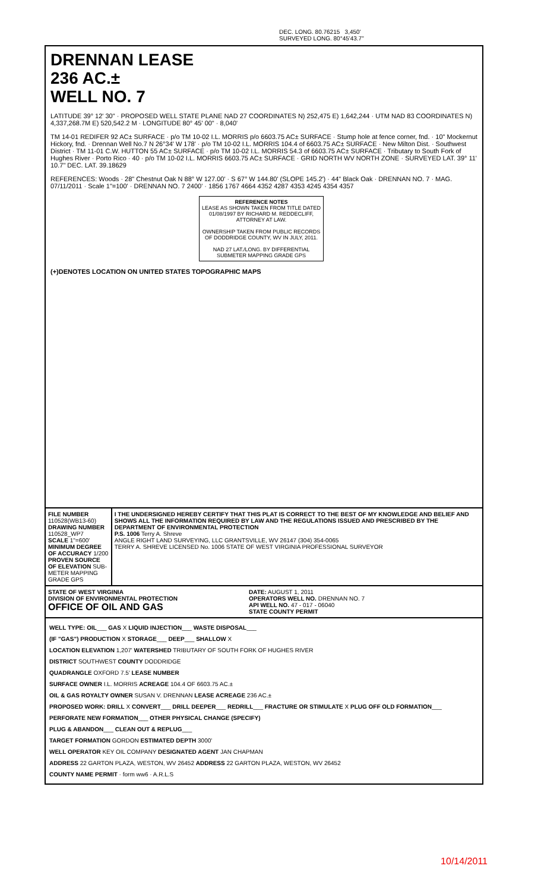DEC. LONG. 80.76215 3,450'
SURVEYED LONG. 80°45'43.7"
DRENNAN LEASE
236 AC.±
WELL NO. 7
LATITUDE 39° 12' 30" · PROPOSED WELL STATE PLANE NAD 27 COORDINATES N) 252,475 E) 1,642,244 · UTM NAD 83 COORDINATES N) 4,337,268.7M E) 520,542.2 M · LONGITUDE 80° 45' 00" · 8,040'
TM 14-01 REDIFER 92 AC± SURFACE · p/o TM 10-02 I.L. MORRIS p/o 6603.75 AC± SURFACE · Stump hole at fence corner, fnd. · 10" Mockernut Hickory, fnd. · Drennan Well No.7 N 26°34' W 178' · p/o TM 10-02 I.L. MORRIS 104.4 of 6603.75 AC± SURFACE · New Milton Dist. · Southwest District · TM 11-01 C.W. HUTTON 55 AC± SURFACE · p/o TM 10-02 I.L. MORRIS 54.3 of 6603.75 AC± SURFACE · Tributary to South Fork of Hughes River · Porto Rico · 40 · p/o TM 10-02 I.L. MORRIS 6603.75 AC± SURFACE · GRID NORTH WV NORTH ZONE · SURVEYED LAT. 39° 11' 10.7" DEC. LAT. 39.18629
REFERENCES: Woods · 28" Chestnut Oak N 88° W 127.00' · S 67° W 144.80' (SLOPE 145.2') · 44" Black Oak · DRENNAN NO. 7 · MAG. 07/11/2011 · Scale 1"=100' · DRENNAN NO. 7 2400' · 1856 1767 4664 4352 4287 4353 4245 4354 4357
REFERENCE NOTES
LEASE AS SHOWN TAKEN FROM TITLE DATED 01/08/1997 BY RICHARD M. REDDECLIFF, ATTORNEY AT LAW.
OWNERSHIP TAKEN FROM PUBLIC RECORDS OF DODDRIDGE COUNTY, WV IN JULY, 2011.
NAD 27 LAT./LONG. BY DIFFERENTIAL SUBMETER MAPPING GRADE GPS
(+)DENOTES LOCATION ON UNITED STATES TOPOGRAPHIC MAPS
FILE NUMBER 110528(WB13-60)
DRAWING NUMBER 110528_WP7
SCALE 1"=600'
MINIMUM DEGREE OF ACCURACY 1/200
PROVEN SOURCE OF ELEVATION SUB-METER MAPPING GRADE GPS
I THE UNDERSIGNED HEREBY CERTIFY THAT THIS PLAT IS CORRECT TO THE BEST OF MY KNOWLEDGE AND BELIEF AND SHOWS ALL THE INFORMATION REQUIRED BY LAW AND THE REGULATIONS ISSUED AND PRESCRIBED BY THE DEPARTMENT OF ENVIRONMENTAL PROTECTION
P.S. 1006 Terry A. Shreve
ANGLE RIGHT LAND SURVEYING, LLC GRANTSVILLE, WV 26147 (304) 354-0065
TERRY A. SHREVE LICENSED No. 1006 STATE OF WEST VIRGINIA PROFESSIONAL SURVEYOR
STATE OF WEST VIRGINIA
DIVISION OF ENVIRONMENTAL PROTECTION
OFFICE OF OIL AND GAS
DATE: AUGUST 1, 2011
OPERATORS WELL NO. DRENNAN NO. 7
API WELL NO. 47 - 017 - 06040
STATE COUNTY PERMIT
WELL TYPE: OIL___ GAS X LIQUID INJECTION___ WASTE DISPOSAL___
(IF "GAS") PRODUCTION X STORAGE___ DEEP___ SHALLOW X
LOCATION ELEVATION 1,207' WATERSHED TRIBUTARY OF SOUTH FORK OF HUGHES RIVER
DISTRICT SOUTHWEST COUNTY DODDRIDGE
QUADRANGLE OXFORD 7.5' LEASE NUMBER
SURFACE OWNER I.L. MORRIS ACREAGE 104.4 OF 6603.75 AC.±
OIL & GAS ROYALTY OWNER SUSAN V. DRENNAN LEASE ACREAGE 236 AC.±
PROPOSED WORK: DRILL X CONVERT___ DRILL DEEPER___ REDRILL___ FRACTURE OR STIMULATE X PLUG OFF OLD FORMATION___ PERFORATE NEW FORMATION___ OTHER PHYSICAL CHANGE (SPECIFY)
PLUG & ABANDON___ CLEAN OUT & REPLUG___
TARGET FORMATION GORDON ESTIMATED DEPTH 3000'
WELL OPERATOR KEY OIL COMPANY DESIGNATED AGENT JAN CHAPMAN
ADDRESS 22 GARTON PLAZA, WESTON, WV 26452 ADDRESS 22 GARTON PLAZA, WESTON, WV 26452
COUNTY NAME PERMIT · form ww6 · A.R.L.S
10/14/2011